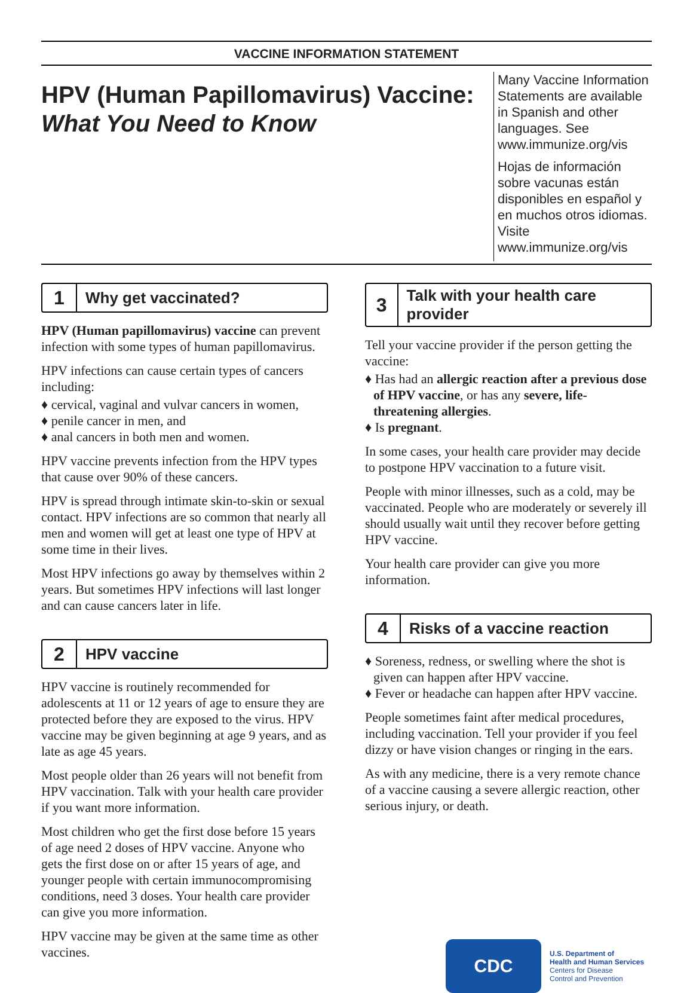VACCINE INFORMATION STATEMENT
HPV (Human Papillomavirus) Vaccine:
What You Need to Know
Many Vaccine Information Statements are available in Spanish and other languages. See www.immunize.org/vis
Hojas de información sobre vacunas están disponibles en español y en muchos otros idiomas. Visite www.immunize.org/vis
1
Why get vaccinated?
HPV (Human papillomavirus) vaccine can prevent infection with some types of human papillomavirus.
HPV infections can cause certain types of cancers including:
♦ cervical, vaginal and vulvar cancers in women,
♦ penile cancer in men, and
♦ anal cancers in both men and women.
HPV vaccine prevents infection from the HPV types that cause over 90% of these cancers.
HPV is spread through intimate skin-to-skin or sexual contact. HPV infections are so common that nearly all men and women will get at least one type of HPV at some time in their lives.
Most HPV infections go away by themselves within 2 years. But sometimes HPV infections will last longer and can cause cancers later in life.
2
HPV vaccine
HPV vaccine is routinely recommended for adolescents at 11 or 12 years of age to ensure they are protected before they are exposed to the virus. HPV vaccine may be given beginning at age 9 years, and as late as age 45 years.
Most people older than 26 years will not benefit from HPV vaccination. Talk with your health care provider if you want more information.
Most children who get the first dose before 15 years of age need 2 doses of HPV vaccine. Anyone who gets the first dose on or after 15 years of age, and younger people with certain immunocompromising conditions, need 3 doses. Your health care provider can give you more information.
HPV vaccine may be given at the same time as other vaccines.
3
Talk with your health care provider
Tell your vaccine provider if the person getting the vaccine:
♦ Has had an allergic reaction after a previous dose of HPV vaccine, or has any severe, life-threatening allergies.
♦ Is pregnant.
In some cases, your health care provider may decide to postpone HPV vaccination to a future visit.
People with minor illnesses, such as a cold, may be vaccinated. People who are moderately or severely ill should usually wait until they recover before getting HPV vaccine.
Your health care provider can give you more information.
4
Risks of a vaccine reaction
♦ Soreness, redness, or swelling where the shot is given can happen after HPV vaccine.
♦ Fever or headache can happen after HPV vaccine.
People sometimes faint after medical procedures, including vaccination. Tell your provider if you feel dizzy or have vision changes or ringing in the ears.
As with any medicine, there is a very remote chance of a vaccine causing a severe allergic reaction, other serious injury, or death.
CDC
U.S. Department of
Health and Human Services
Centers for Disease
Control and Prevention